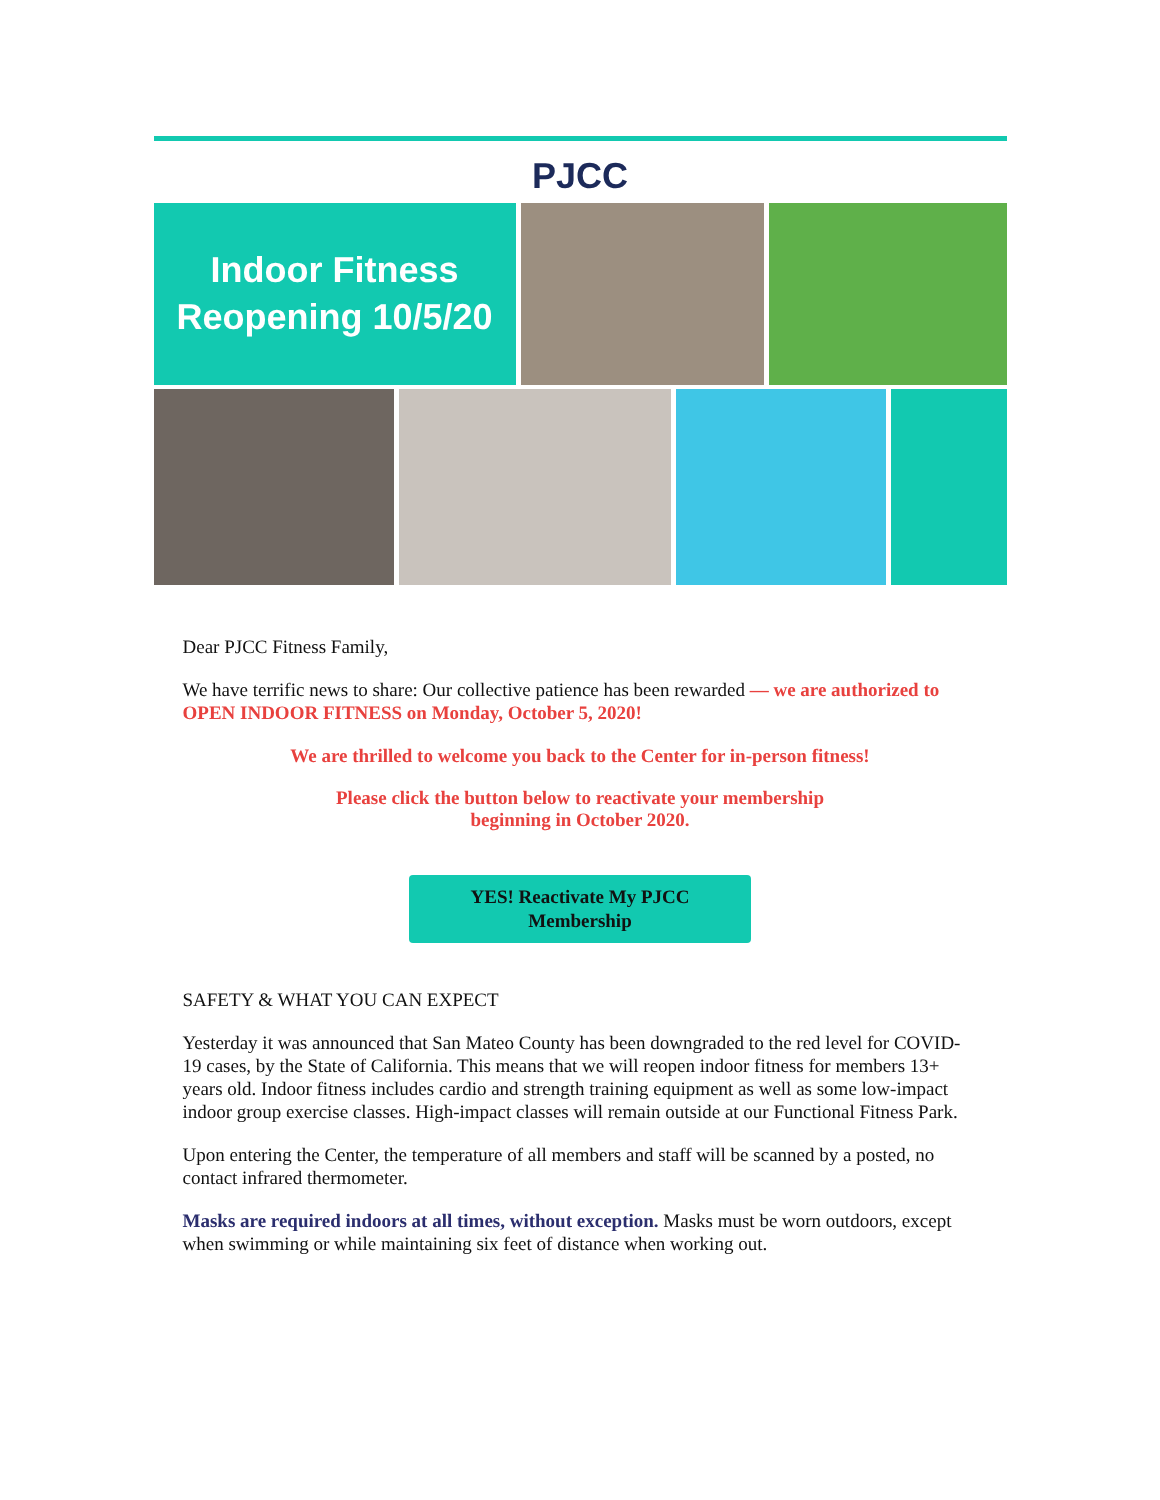PJCC
Indoor Fitness
Reopening 10/5/20
Dear PJCC Fitness Family,
We have terrific news to share: Our collective patience has been rewarded — we are authorized to OPEN INDOOR FITNESS on Monday, October 5, 2020!
We are thrilled to welcome you back to the Center for in-person fitness!
Please click the button below to reactivate your membership
beginning in October 2020.
YES! Reactivate My PJCC
Membership
SAFETY & WHAT YOU CAN EXPECT
Yesterday it was announced that San Mateo County has been downgraded to the red level for COVID-19 cases, by the State of California. This means that we will reopen indoor fitness for members 13+ years old. Indoor fitness includes cardio and strength training equipment as well as some low-impact indoor group exercise classes. High-impact classes will remain outside at our Functional Fitness Park.
Upon entering the Center, the temperature of all members and staff will be scanned by a posted, no contact infrared thermometer.
Masks are required indoors at all times, without exception. Masks must be worn outdoors, except when swimming or while maintaining six feet of distance when working out.